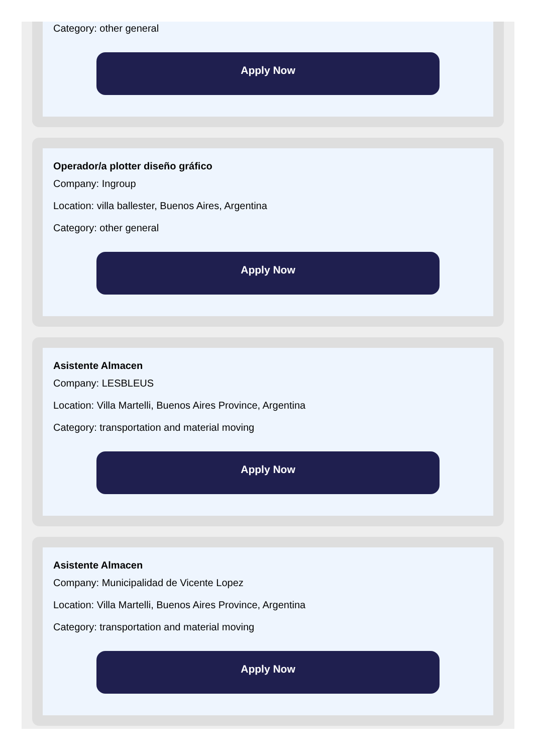Category: other general
Apply Now
Operador/a plotter diseño gráfico
Company: Ingroup
Location: villa ballester, Buenos Aires, Argentina
Category: other general
Apply Now
Asistente Almacen
Company: LESBLEUS
Location: Villa Martelli, Buenos Aires Province, Argentina
Category: transportation and material moving
Apply Now
Asistente Almacen
Company: Municipalidad de Vicente Lopez
Location: Villa Martelli, Buenos Aires Province, Argentina
Category: transportation and material moving
Apply Now